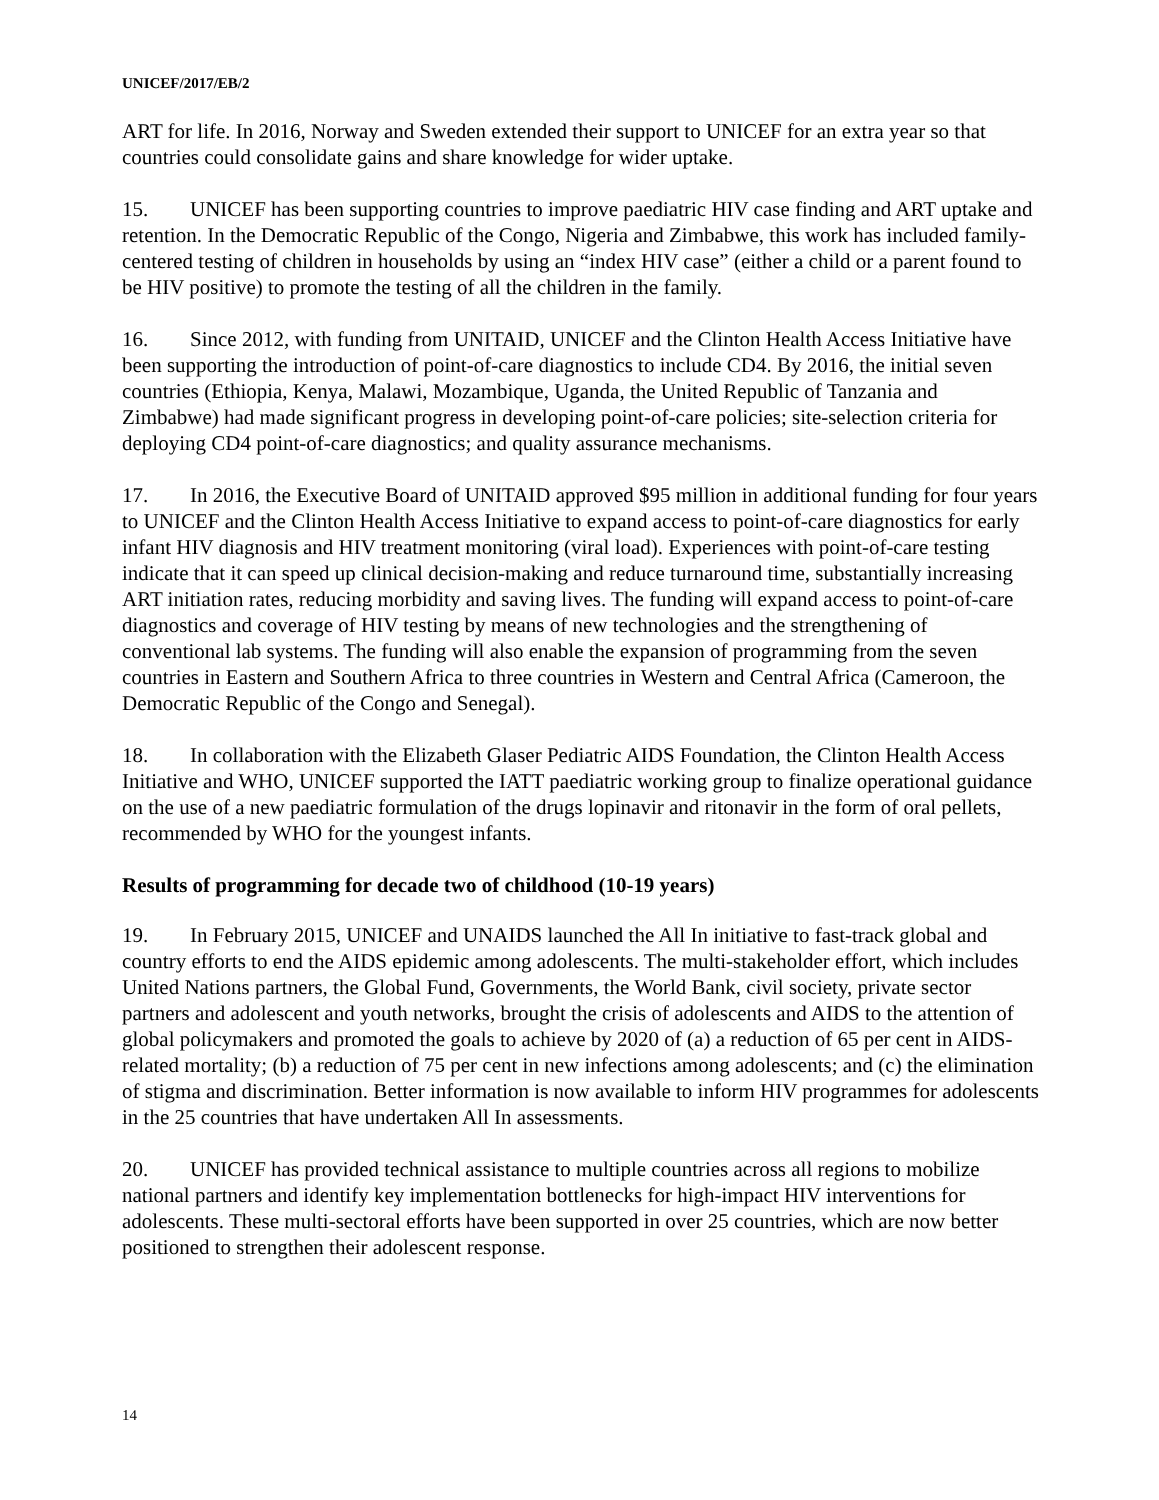UNICEF/2017/EB/2
ART for life. In 2016, Norway and Sweden extended their support to UNICEF for an extra year so that countries could consolidate gains and share knowledge for wider uptake.
15. UNICEF has been supporting countries to improve paediatric HIV case finding and ART uptake and retention. In the Democratic Republic of the Congo, Nigeria and Zimbabwe, this work has included family-centered testing of children in households by using an “index HIV case” (either a child or a parent found to be HIV positive) to promote the testing of all the children in the family.
16. Since 2012, with funding from UNITAID, UNICEF and the Clinton Health Access Initiative have been supporting the introduction of point-of-care diagnostics to include CD4. By 2016, the initial seven countries (Ethiopia, Kenya, Malawi, Mozambique, Uganda, the United Republic of Tanzania and Zimbabwe) had made significant progress in developing point-of-care policies; site-selection criteria for deploying CD4 point-of-care diagnostics; and quality assurance mechanisms.
17. In 2016, the Executive Board of UNITAID approved $95 million in additional funding for four years to UNICEF and the Clinton Health Access Initiative to expand access to point-of-care diagnostics for early infant HIV diagnosis and HIV treatment monitoring (viral load). Experiences with point-of-care testing indicate that it can speed up clinical decision-making and reduce turnaround time, substantially increasing ART initiation rates, reducing morbidity and saving lives. The funding will expand access to point-of-care diagnostics and coverage of HIV testing by means of new technologies and the strengthening of conventional lab systems. The funding will also enable the expansion of programming from the seven countries in Eastern and Southern Africa to three countries in Western and Central Africa (Cameroon, the Democratic Republic of the Congo and Senegal).
18. In collaboration with the Elizabeth Glaser Pediatric AIDS Foundation, the Clinton Health Access Initiative and WHO, UNICEF supported the IATT paediatric working group to finalize operational guidance on the use of a new paediatric formulation of the drugs lopinavir and ritonavir in the form of oral pellets, recommended by WHO for the youngest infants.
Results of programming for decade two of childhood (10-19 years)
19. In February 2015, UNICEF and UNAIDS launched the All In initiative to fast-track global and country efforts to end the AIDS epidemic among adolescents. The multi-stakeholder effort, which includes United Nations partners, the Global Fund, Governments, the World Bank, civil society, private sector partners and adolescent and youth networks, brought the crisis of adolescents and AIDS to the attention of global policymakers and promoted the goals to achieve by 2020 of (a) a reduction of 65 per cent in AIDS-related mortality; (b) a reduction of 75 per cent in new infections among adolescents; and (c) the elimination of stigma and discrimination. Better information is now available to inform HIV programmes for adolescents in the 25 countries that have undertaken All In assessments.
20. UNICEF has provided technical assistance to multiple countries across all regions to mobilize national partners and identify key implementation bottlenecks for high-impact HIV interventions for adolescents. These multi-sectoral efforts have been supported in over 25 countries, which are now better positioned to strengthen their adolescent response.
14